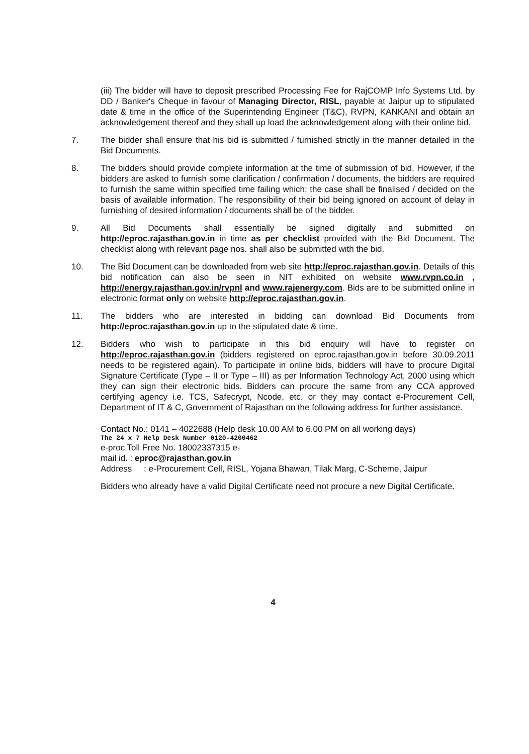(iii) The bidder will have to deposit prescribed Processing Fee for RajCOMP Info Systems Ltd. by DD / Banker's Cheque in favour of Managing Director, RISL, payable at Jaipur up to stipulated date & time in the office of the Superintending Engineer (T&C), RVPN, KANKANI and obtain an acknowledgement thereof and they shall up load the acknowledgement along with their online bid.
7. The bidder shall ensure that his bid is submitted / furnished strictly in the manner detailed in the Bid Documents.
8. The bidders should provide complete information at the time of submission of bid. However, if the bidders are asked to furnish some clarification / confirmation / documents, the bidders are required to furnish the same within specified time failing which; the case shall be finalised / decided on the basis of available information. The responsibility of their bid being ignored on account of delay in furnishing of desired information / documents shall be of the bidder.
9. All Bid Documents shall essentially be signed digitally and submitted on http://eproc.rajasthan.gov.in in time as per checklist provided with the Bid Document. The checklist along with relevant page nos. shall also be submitted with the bid.
10. The Bid Document can be downloaded from web site http://eproc.rajasthan.gov.in. Details of this bid notification can also be seen in NIT exhibited on website www.rvpn.co.in , http://energy.rajasthan.gov.in/rvpnl and www.rajenergy.com. Bids are to be submitted online in electronic format only on website http://eproc.rajasthan.gov.in.
11. The bidders who are interested in bidding can download Bid Documents from http://eproc.rajasthan.gov.in up to the stipulated date & time.
12. Bidders who wish to participate in this bid enquiry will have to register on http://eproc.rajasthan.gov.in (bidders registered on eproc.rajasthan.gov.in before 30.09.2011 needs to be registered again). To participate in online bids, bidders will have to procure Digital Signature Certificate (Type – II or Type – III) as per Information Technology Act, 2000 using which they can sign their electronic bids. Bidders can procure the same from any CCA approved certifying agency i.e. TCS, Safecrypt, Ncode, etc. or they may contact e-Procurement Cell, Department of IT & C, Government of Rajasthan on the following address for further assistance.
Contact No.: 0141 – 4022688 (Help desk 10.00 AM to 6.00 PM on all working days)
The 24 x 7 Help Desk Number 0120-4200462
e-proc Toll Free No. 18002337315 e-
mail id. : eproc@rajasthan.gov.in
Address : e-Procurement Cell, RISL, Yojana Bhawan, Tilak Marg, C-Scheme, Jaipur
Bidders who already have a valid Digital Certificate need not procure a new Digital Certificate.
4